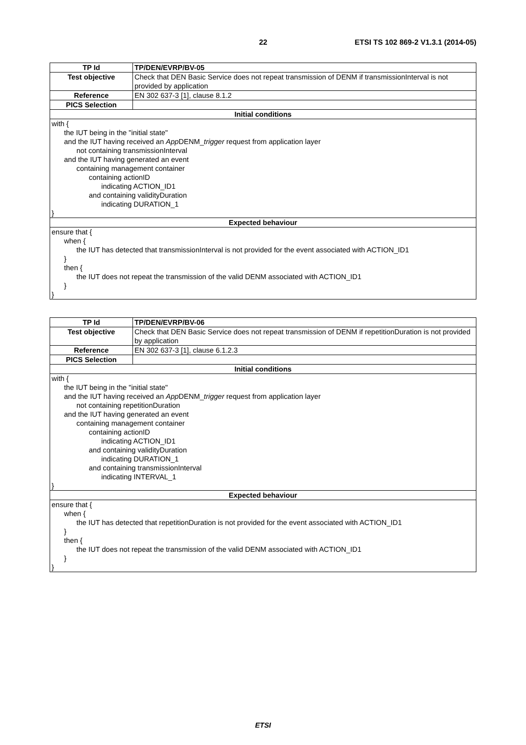22 ETSI TS 102 869-2 V1.3.1 (2014-05)
| TP Id | TP/DEN/EVRP/BV-05 |
| Test objective | Check that DEN Basic Service does not repeat transmission of DENM if transmissionInterval is not provided by application |
| Reference | EN 302 637-3 [1], clause 8.1.2 |
| PICS Selection | |
| Initial conditions | |
| with { the IUT being in the "initial state" and the IUT having received an App DENM_ trigger request from application layer not containing transmissionInterval and the IUT having generated an event containing management container containing actionID indicating ACTION_ID1 and containing validityDuration indicating DURATION_1 } | |
| Expected behaviour | |
| ensure that { when { the IUT has detected that transmissionInterval is not provided for the event associated with ACTION_ID1 } then { the IUT does not repeat the transmission of the valid DENM associated with ACTION_ID1 } } | |
| TP Id | TP/DEN/EVRP/BV-06 |
| Test objective | Check that DEN Basic Service does not repeat transmission of DENM if repetitionDuration is not provided by application |
| Reference | EN 302 637-3 [1], clause 6.1.2.3 |
| PICS Selection | |
| Initial conditions | |
| with { the IUT being in the "initial state" and the IUT having received an App DENM_ trigger request from application layer not containing repetitionDuration and the IUT having generated an event containing management container containing actionID indicating ACTION_ID1 and containing validityDuration indicating DURATION_1 and containing transmissionInterval indicating INTERVAL_1 } | |
| Expected behaviour | |
| ensure that { when { the IUT has detected that repetitionDuration is not provided for the event associated with ACTION_ID1 } then { the IUT does not repeat the transmission of the valid DENM associated with ACTION_ID1 } } | |
ETSI